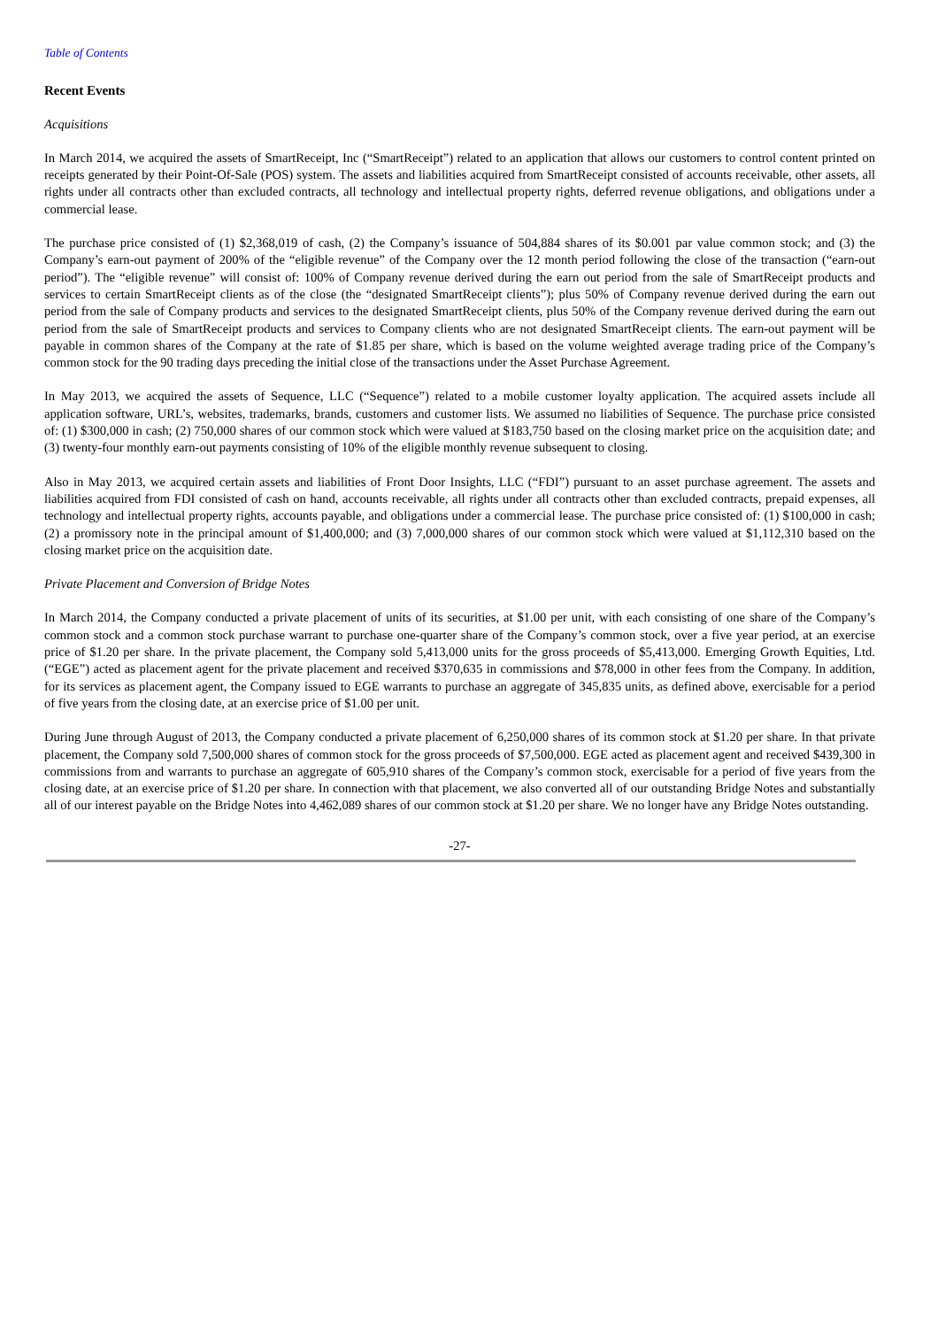Table of Contents
Recent Events
Acquisitions
In March 2014, we acquired the assets of SmartReceipt, Inc (“SmartReceipt”) related to an application that allows our customers to control content printed on receipts generated by their Point-Of-Sale (POS) system. The assets and liabilities acquired from SmartReceipt consisted of accounts receivable, other assets, all rights under all contracts other than excluded contracts, all technology and intellectual property rights, deferred revenue obligations, and obligations under a commercial lease.
The purchase price consisted of (1) $2,368,019 of cash, (2) the Company’s issuance of 504,884 shares of its $0.001 par value common stock; and (3) the Company’s earn-out payment of 200% of the “eligible revenue” of the Company over the 12 month period following the close of the transaction (“earn-out period”). The “eligible revenue” will consist of: 100% of Company revenue derived during the earn out period from the sale of SmartReceipt products and services to certain SmartReceipt clients as of the close (the “designated SmartReceipt clients”); plus 50% of Company revenue derived during the earn out period from the sale of Company products and services to the designated SmartReceipt clients, plus 50% of the Company revenue derived during the earn out period from the sale of SmartReceipt products and services to Company clients who are not designated SmartReceipt clients. The earn-out payment will be payable in common shares of the Company at the rate of $1.85 per share, which is based on the volume weighted average trading price of the Company’s common stock for the 90 trading days preceding the initial close of the transactions under the Asset Purchase Agreement.
In May 2013, we acquired the assets of Sequence, LLC (“Sequence”) related to a mobile customer loyalty application. The acquired assets include all application software, URL’s, websites, trademarks, brands, customers and customer lists. We assumed no liabilities of Sequence. The purchase price consisted of: (1) $300,000 in cash; (2) 750,000 shares of our common stock which were valued at $183,750 based on the closing market price on the acquisition date; and (3) twenty-four monthly earn-out payments consisting of 10% of the eligible monthly revenue subsequent to closing.
Also in May 2013, we acquired certain assets and liabilities of Front Door Insights, LLC (“FDI”) pursuant to an asset purchase agreement. The assets and liabilities acquired from FDI consisted of cash on hand, accounts receivable, all rights under all contracts other than excluded contracts, prepaid expenses, all technology and intellectual property rights, accounts payable, and obligations under a commercial lease. The purchase price consisted of: (1) $100,000 in cash; (2) a promissory note in the principal amount of $1,400,000; and (3) 7,000,000 shares of our common stock which were valued at $1,112,310 based on the closing market price on the acquisition date.
Private Placement and Conversion of Bridge Notes
In March 2014, the Company conducted a private placement of units of its securities, at $1.00 per unit, with each consisting of one share of the Company’s common stock and a common stock purchase warrant to purchase one-quarter share of the Company’s common stock, over a five year period, at an exercise price of $1.20 per share. In the private placement, the Company sold 5,413,000 units for the gross proceeds of $5,413,000. Emerging Growth Equities, Ltd. (“EGE”) acted as placement agent for the private placement and received $370,635 in commissions and $78,000 in other fees from the Company. In addition, for its services as placement agent, the Company issued to EGE warrants to purchase an aggregate of 345,835 units, as defined above, exercisable for a period of five years from the closing date, at an exercise price of $1.00 per unit.
During June through August of 2013, the Company conducted a private placement of 6,250,000 shares of its common stock at $1.20 per share. In that private placement, the Company sold 7,500,000 shares of common stock for the gross proceeds of $7,500,000. EGE acted as placement agent and received $439,300 in commissions from and warrants to purchase an aggregate of 605,910 shares of the Company’s common stock, exercisable for a period of five years from the closing date, at an exercise price of $1.20 per share. In connection with that placement, we also converted all of our outstanding Bridge Notes and substantially all of our interest payable on the Bridge Notes into 4,462,089 shares of our common stock at $1.20 per share. We no longer have any Bridge Notes outstanding.
-27-